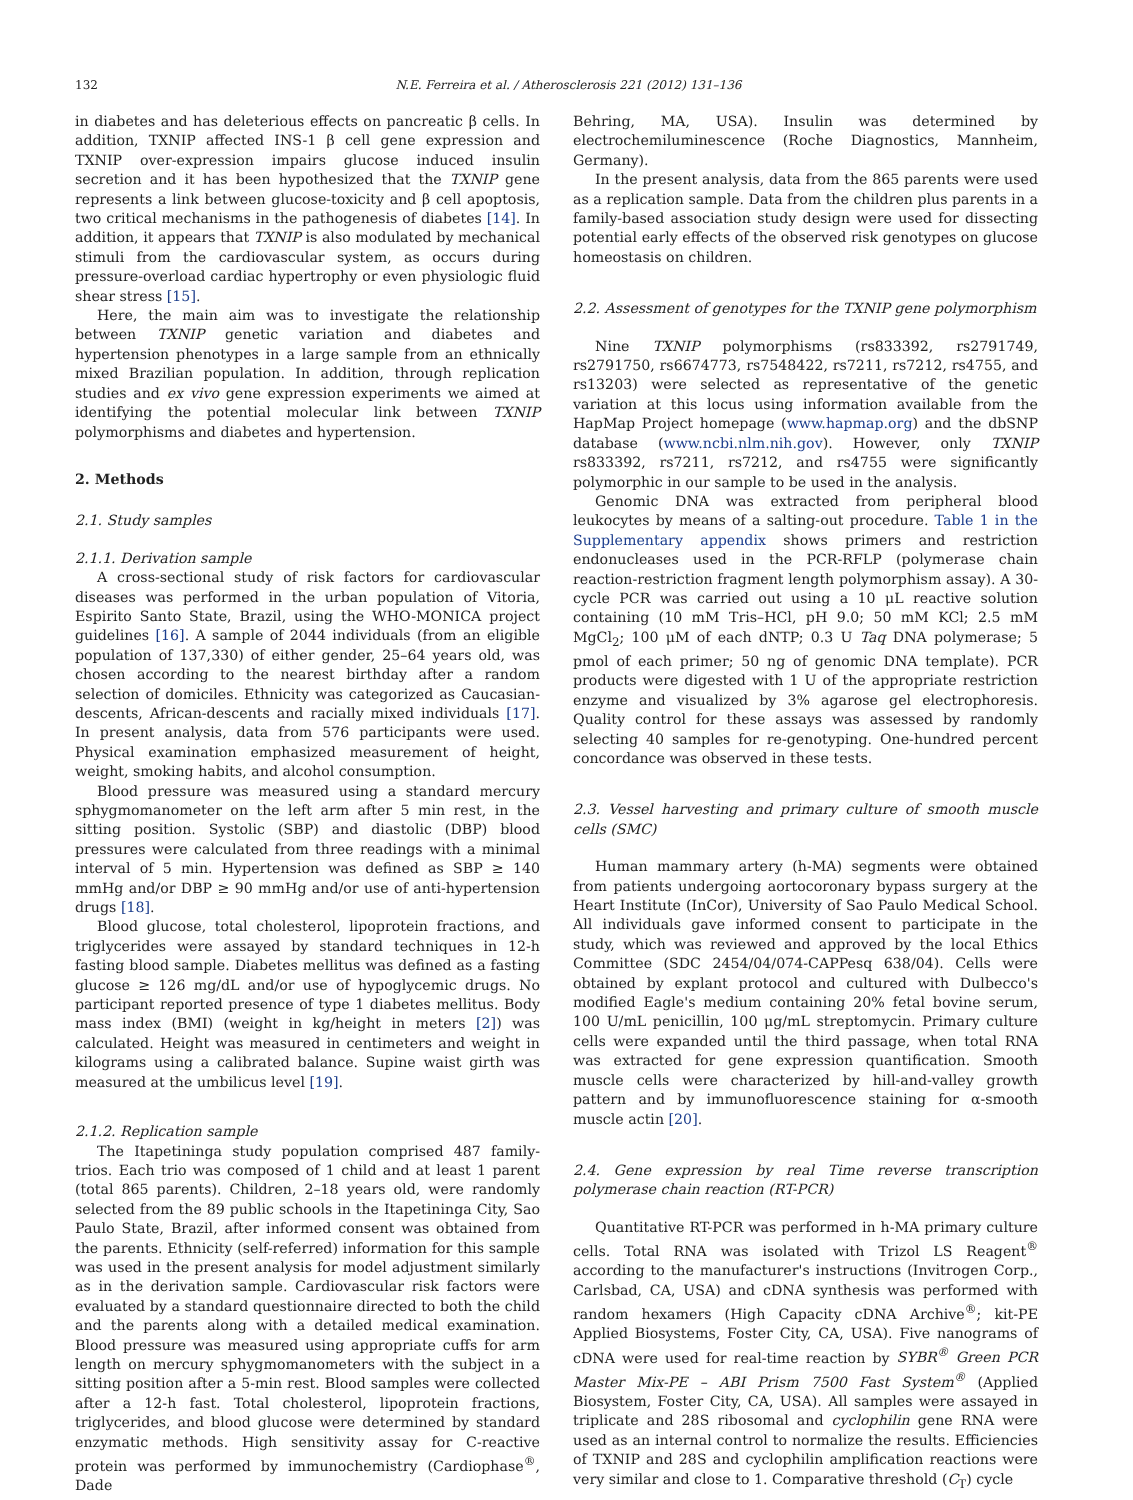132 N.E. Ferreira et al. / Atherosclerosis 221 (2012) 131–136
in diabetes and has deleterious effects on pancreatic β cells. In addition, TXNIP affected INS-1 β cell gene expression and TXNIP over-expression impairs glucose induced insulin secretion and it has been hypothesized that the TXNIP gene represents a link between glucose-toxicity and β cell apoptosis, two critical mechanisms in the pathogenesis of diabetes [14]. In addition, it appears that TXNIP is also modulated by mechanical stimuli from the cardiovascular system, as occurs during pressure-overload cardiac hypertrophy or even physiologic fluid shear stress [15].
Here, the main aim was to investigate the relationship between TXNIP genetic variation and diabetes and hypertension phenotypes in a large sample from an ethnically mixed Brazilian population. In addition, through replication studies and ex vivo gene expression experiments we aimed at identifying the potential molecular link between TXNIP polymorphisms and diabetes and hypertension.
2. Methods
2.1. Study samples
2.1.1. Derivation sample
A cross-sectional study of risk factors for cardiovascular diseases was performed in the urban population of Vitoria, Espirito Santo State, Brazil, using the WHO-MONICA project guidelines [16]. A sample of 2044 individuals (from an eligible population of 137,330) of either gender, 25–64 years old, was chosen according to the nearest birthday after a random selection of domiciles. Ethnicity was categorized as Caucasian-descents, African-descents and racially mixed individuals [17]. In present analysis, data from 576 participants were used. Physical examination emphasized measurement of height, weight, smoking habits, and alcohol consumption.
Blood pressure was measured using a standard mercury sphygmomanometer on the left arm after 5 min rest, in the sitting position. Systolic (SBP) and diastolic (DBP) blood pressures were calculated from three readings with a minimal interval of 5 min. Hypertension was defined as SBP ≥ 140 mmHg and/or DBP ≥ 90 mmHg and/or use of anti-hypertension drugs [18].
Blood glucose, total cholesterol, lipoprotein fractions, and triglycerides were assayed by standard techniques in 12-h fasting blood sample. Diabetes mellitus was defined as a fasting glucose ≥ 126 mg/dL and/or use of hypoglycemic drugs. No participant reported presence of type 1 diabetes mellitus. Body mass index (BMI) (weight in kg/height in meters [2]) was calculated. Height was measured in centimeters and weight in kilograms using a calibrated balance. Supine waist girth was measured at the umbilicus level [19].
2.1.2. Replication sample
The Itapetininga study population comprised 487 family-trios. Each trio was composed of 1 child and at least 1 parent (total 865 parents). Children, 2–18 years old, were randomly selected from the 89 public schools in the Itapetininga City, Sao Paulo State, Brazil, after informed consent was obtained from the parents. Ethnicity (self-referred) information for this sample was used in the present analysis for model adjustment similarly as in the derivation sample. Cardiovascular risk factors were evaluated by a standard questionnaire directed to both the child and the parents along with a detailed medical examination. Blood pressure was measured using appropriate cuffs for arm length on mercury sphygmomanometers with the subject in a sitting position after a 5-min rest. Blood samples were collected after a 12-h fast. Total cholesterol, lipoprotein fractions, triglycerides, and blood glucose were determined by standard enzymatic methods. High sensitivity assay for C-reactive protein was performed by immunochemistry (Cardiophase<sup>®</sup>, Dade
Behring, MA, USA). Insulin was determined by electrochemiluminescence (Roche Diagnostics, Mannheim, Germany).
In the present analysis, data from the 865 parents were used as a replication sample. Data from the children plus parents in a family-based association study design were used for dissecting potential early effects of the observed risk genotypes on glucose homeostasis on children.
2.2. Assessment of genotypes for the TXNIP gene polymorphism
Nine TXNIP polymorphisms (rs833392, rs2791749, rs2791750, rs6674773, rs7548422, rs7211, rs7212, rs4755, and rs13203) were selected as representative of the genetic variation at this locus using information available from the HapMap Project homepage (www.hapmap.org) and the dbSNP database (www.ncbi.nlm.nih.gov). However, only TXNIP rs833392, rs7211, rs7212, and rs4755 were significantly polymorphic in our sample to be used in the analysis.
Genomic DNA was extracted from peripheral blood leukocytes by means of a salting-out procedure. Table 1 in the Supplementary appendix shows primers and restriction endonucleases used in the PCR-RFLP (polymerase chain reaction-restriction fragment length polymorphism assay). A 30-cycle PCR was carried out using a 10 μL reactive solution containing (10 mM Tris–HCl, pH 9.0; 50 mM KCl; 2.5 mM MgCl<sub>2</sub>; 100 μM of each dNTP; 0.3 U Taq DNA polymerase; 5 pmol of each primer; 50 ng of genomic DNA template). PCR products were digested with 1 U of the appropriate restriction enzyme and visualized by 3% agarose gel electrophoresis. Quality control for these assays was assessed by randomly selecting 40 samples for re-genotyping. One-hundred percent concordance was observed in these tests.
2.3. Vessel harvesting and primary culture of smooth muscle cells (SMC)
Human mammary artery (h-MA) segments were obtained from patients undergoing aortocoronary bypass surgery at the Heart Institute (InCor), University of Sao Paulo Medical School. All individuals gave informed consent to participate in the study, which was reviewed and approved by the local Ethics Committee (SDC 2454/04/074-CAPPesq 638/04). Cells were obtained by explant protocol and cultured with Dulbecco's modified Eagle's medium containing 20% fetal bovine serum, 100 U/mL penicillin, 100 μg/mL streptomycin. Primary culture cells were expanded until the third passage, when total RNA was extracted for gene expression quantification. Smooth muscle cells were characterized by hill-and-valley growth pattern and by immunofluorescence staining for α-smooth muscle actin [20].
2.4. Gene expression by real Time reverse transcription polymerase chain reaction (RT-PCR)
Quantitative RT-PCR was performed in h-MA primary culture cells. Total RNA was isolated with Trizol LS Reagent<sup>®</sup> according to the manufacturer's instructions (Invitrogen Corp., Carlsbad, CA, USA) and cDNA synthesis was performed with random hexamers (High Capacity cDNA Archive<sup>®</sup>; kit-PE Applied Biosystems, Foster City, CA, USA). Five nanograms of cDNA were used for real-time reaction by SYBR<sup>®</sup> Green PCR Master Mix-PE – ABI Prism 7500 Fast System<sup>®</sup> (Applied Biosystem, Foster City, CA, USA). All samples were assayed in triplicate and 28S ribosomal and cyclophilin gene RNA were used as an internal control to normalize the results. Efficiencies of TXNIP and 28S and cyclophilin amplification reactions were very similar and close to 1. Comparative threshold (C<sub>T</sub>) cycle